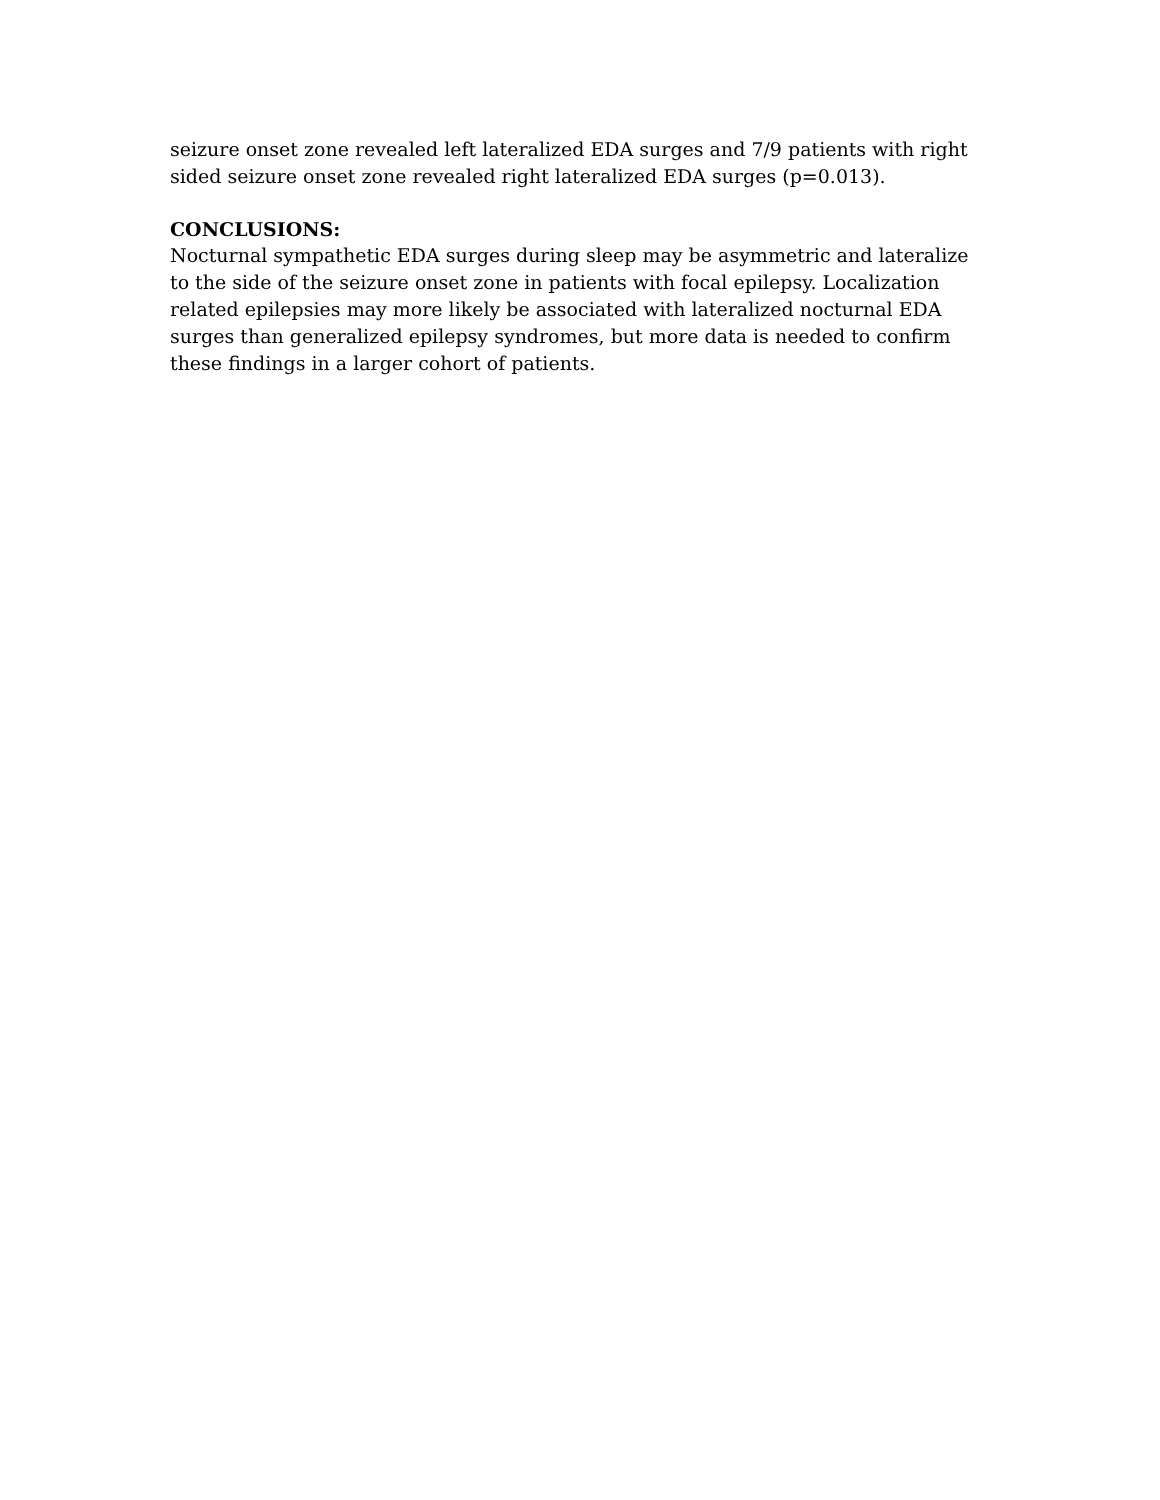seizure onset zone revealed left lateralized EDA surges and 7/9 patients with right sided seizure onset zone revealed right lateralized EDA surges (p=0.013).
CONCLUSIONS:
Nocturnal sympathetic EDA surges during sleep may be asymmetric and lateralize to the side of the seizure onset zone in patients with focal epilepsy. Localization related epilepsies may more likely be associated with lateralized nocturnal EDA surges than generalized epilepsy syndromes, but more data is needed to confirm these findings in a larger cohort of patients.